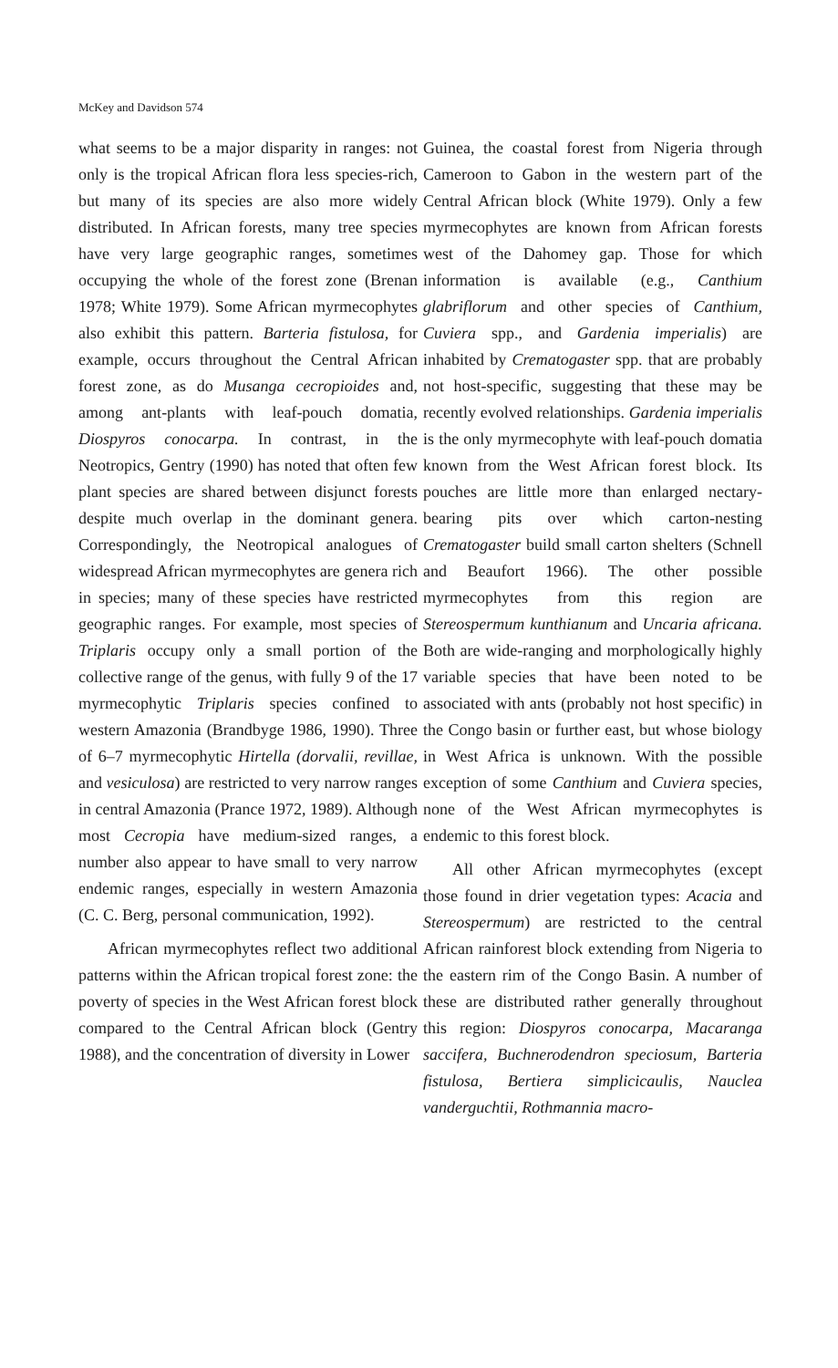McKey and Davidson 574
what seems to be a major disparity in ranges: not only is the tropical African flora less species-rich, but many of its species are also more widely distributed. In African forests, many tree species have very large geographic ranges, sometimes occupying the whole of the forest zone (Brenan 1978; White 1979). Some African myrmecophytes also exhibit this pattern. Barteria fistulosa, for example, occurs throughout the Central African forest zone, as do Musanga cecropioides and, among ant-plants with leaf-pouch domatia, Diospyros conocarpa. In contrast, in the Neotropics, Gentry (1990) has noted that often few plant species are shared between disjunct forests despite much overlap in the dominant genera. Correspondingly, the Neotropical analogues of widespread African myrmecophytes are genera rich in species; many of these species have restricted geographic ranges. For example, most species of Triplaris occupy only a small portion of the collective range of the genus, with fully 9 of the 17 myrmecophytic Triplaris species confined to western Amazonia (Brandbyge 1986, 1990). Three of 6–7 myrmecophytic Hirtella (dorvalii, revillae, and vesiculosa) are restricted to very narrow ranges in central Amazonia (Prance 1972, 1989). Although most Cecropia have medium-sized ranges, a number also appear to have small to very narrow endemic ranges, especially in western Amazonia (C. C. Berg, personal communication, 1992).
African myrmecophytes reflect two additional patterns within the African tropical forest zone: the poverty of species in the West African forest block compared to the Central African block (Gentry 1988), and the concentration of diversity in Lower
Guinea, the coastal forest from Nigeria through Cameroon to Gabon in the western part of the Central African block (White 1979). Only a few myrmecophytes are known from African forests west of the Dahomey gap. Those for which information is available (e.g., Canthium glabriflorum and other species of Canthium, Cuviera spp., and Gardenia imperialis) are inhabited by Crematogaster spp. that are probably not host-specific, suggesting that these may be recently evolved relationships. Gardenia imperialis is the only myrmecophyte with leaf-pouch domatia known from the West African forest block. Its pouches are little more than enlarged nectary-bearing pits over which carton-nesting Crematogaster build small carton shelters (Schnell and Beaufort 1966). The other possible myrmecophytes from this region are Stereospermum kunthianum and Uncaria africana. Both are wide-ranging and morphologically highly variable species that have been noted to be associated with ants (probably not host specific) in the Congo basin or further east, but whose biology in West Africa is unknown. With the possible exception of some Canthium and Cuviera species, none of the West African myrmecophytes is endemic to this forest block.
All other African myrmecophytes (except those found in drier vegetation types: Acacia and Stereospermum) are restricted to the central African rainforest block extending from Nigeria to the eastern rim of the Congo Basin. A number of these are distributed rather generally throughout this region: Diospyros conocarpa, Macaranga saccifera, Buchnerodendron speciosum, Barteria fistulosa, Bertiera simplicicaulis, Nauclea vanderguchtii, Rothmannia macro-